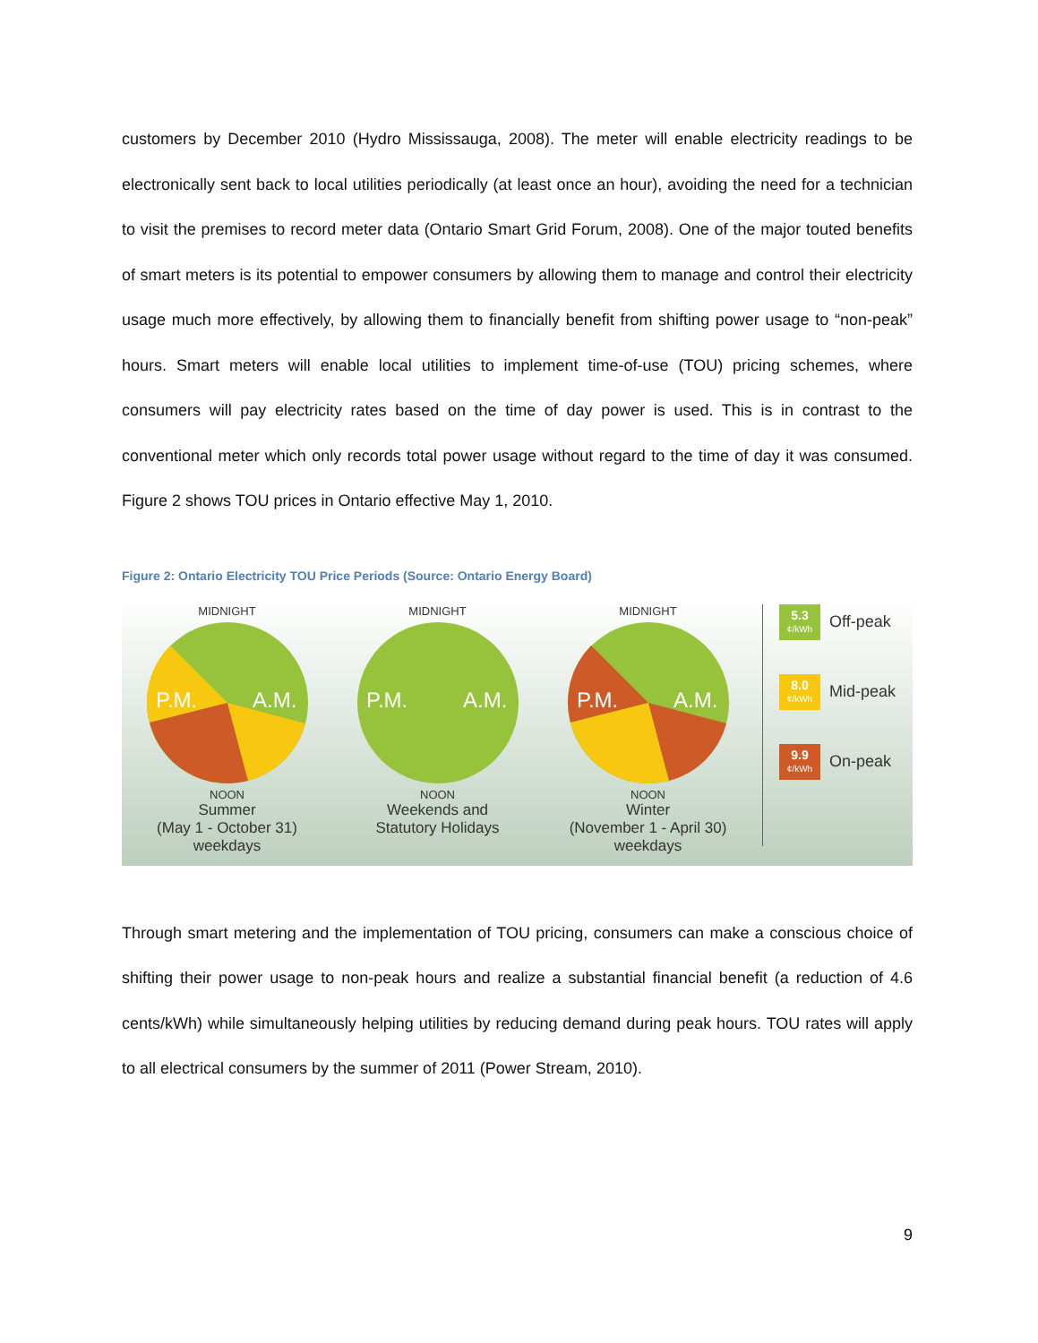customers by December 2010 (Hydro Mississauga, 2008). The meter will enable electricity readings to be electronically sent back to local utilities periodically (at least once an hour), avoiding the need for a technician to visit the premises to record meter data (Ontario Smart Grid Forum, 2008). One of the major touted benefits of smart meters is its potential to empower consumers by allowing them to manage and control their electricity usage much more effectively, by allowing them to financially benefit from shifting power usage to “non-peak” hours. Smart meters will enable local utilities to implement time-of-use (TOU) pricing schemes, where consumers will pay electricity rates based on the time of day power is used. This is in contrast to the conventional meter which only records total power usage without regard to the time of day it was consumed. Figure 2 shows TOU prices in Ontario effective May 1, 2010.
Figure 2: Ontario Electricity TOU Price Periods (Source: Ontario Energy Board)
MIDNIGHT
P.M.
A.M.
NOON
Summer
(May 1 - October 31)
weekdays
MIDNIGHT
P.M.
A.M.
NOON
Weekends and
Statutory Holidays
MIDNIGHT
P.M.
A.M.
NOON
Winter
(November 1 - April 30)
weekdays
5.3
¢/kWh
Off-peak
8.0
¢/kWh
Mid-peak
9.9
¢/kWh
On-peak
Through smart metering and the implementation of TOU pricing, consumers can make a conscious choice of shifting their power usage to non-peak hours and realize a substantial financial benefit (a reduction of 4.6 cents/kWh) while simultaneously helping utilities by reducing demand during peak hours. TOU rates will apply to all electrical consumers by the summer of 2011 (Power Stream, 2010).
9